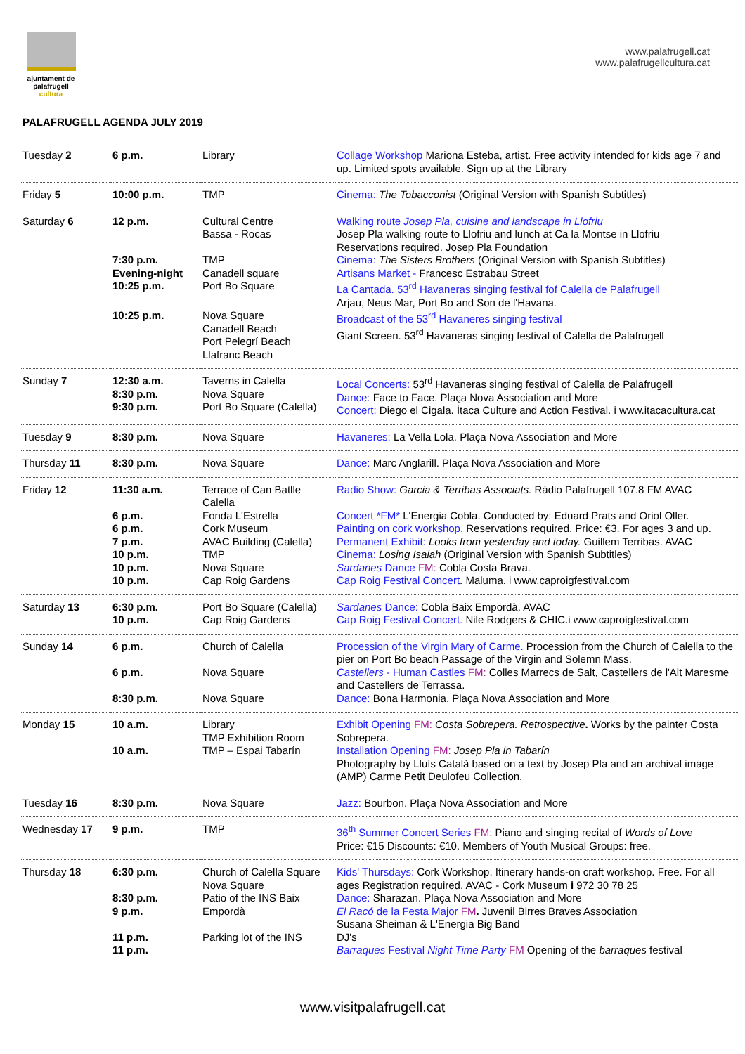ajuntament de
palafrugell
cultura
www.palafrugell.cat
www.palafrugellcultura.cat
PALAFRUGELL AGENDA JULY 2019
| Tuesday 2 | 6 p.m. | Library | Collage Workshop Mariona Esteba, artist. Free activity intended for kids age 7 and up. Limited spots available. Sign up at the Library |
| Friday 5 | 10:00 p.m. | TMP | Cinema: The Tobacconist (Original Version with Spanish Subtitles) |
| Saturday 6 | 12 p.m. | Cultural Centre Bassa - Rocas | Walking route Josep Pla, cuisine and landscape in Llofriu Josep Pla walking route to Llofriu and lunch at Ca la Montse in Llofriu Reservations required. Josep Pla Foundation |
| | 7:30 p.m. Evening-night 10:25 p.m. | TMP Canadell square Port Bo Square | Cinema: The Sisters Brothers (Original Version with Spanish Subtitles) Artisans Market - Francesc Estrabau Street La Cantada. 53<sup>rd</sup> Havaneras singing festival fof Calella de Palafrugell Arjau, Neus Mar, Port Bo and Son de l'Havana. |
| | 10:25 p.m. | Nova Square Canadell Beach Port Pelegrí Beach Llafranc Beach | Broadcast of the 53<sup>rd</sup> Havaneres singing festival Giant Screen. 53<sup>rd</sup> Havaneras singing festival of Calella de Palafrugell |
| Sunday 7 | 12:30 a.m. 8:30 p.m. 9:30 p.m. | Taverns in Calella Nova Square Port Bo Square (Calella) | Local Concerts: 53<sup>rd</sup> Havaneras singing festival of Calella de Palafrugell Dance: Face to Face. Plaça Nova Association and More Concert: Diego el Cigala. Ítaca Culture and Action Festival. i www.itacacultura.cat |
| Tuesday 9 | 8:30 p.m. | Nova Square | Havaneres: La Vella Lola. Plaça Nova Association and More |
| Thursday 11 | 8:30 p.m. | Nova Square | Dance: Marc Anglarill. Plaça Nova Association and More |
| Friday 12 | 11:30 a.m. | Terrace of Can Batlle Calella | Radio Show: Garcia & Terribas Associats. Ràdio Palafrugell 107.8 FM AVAC |
| | 6 p.m. 6 p.m. 7 p.m. 10 p.m. 10 p.m. 10 p.m. | Fonda L'Estrella Cork Museum AVAC Building (Calella) TMP Nova Square Cap Roig Gardens | Concert *FM* L'Energia Cobla. Conducted by: Eduard Prats and Oriol Oller. Painting on cork workshop. Reservations required. Price: €3. For ages 3 and up. Permanent Exhibit: Looks from yesterday and today. Guillem Terribas. AVAC Cinema: Losing Isaiah (Original Version with Spanish Subtitles) Sardanes Dance FM: Cobla Costa Brava. Cap Roig Festival Concert . Maluma. i www.caproigfestival.com |
| Saturday 13 | 6:30 p.m. 10 p.m. | Port Bo Square (Calella) Cap Roig Gardens | Sardanes Dance: Cobla Baix Empordà. AVAC Cap Roig Festival Concert. Nile Rodgers & CHIC.i www.caproigfestival.com |
| Sunday 14 | 6 p.m. 6 p.m. 8:30 p.m. | Church of Calella Nova Square Nova Square | Procession of the Virgin Mary of Carme. Procession from the Church of Calella to the pier on Port Bo beach Passage of the Virgin and Solemn Mass. Castellers - Human Castles FM: Colles Marrecs de Salt, Castellers de l'Alt Maresme and Castellers de Terrassa. Dance: Bona Harmonia. Plaça Nova Association and More |
| Monday 15 | 10 a.m. 10 a.m. | Library TMP Exhibition Room TMP – Espai Tabarín | Exhibit Opening FM: Costa Sobrepera. Retrospective . Works by the painter Costa Sobrepera. Installation Opening FM: Josep Pla in Tabarín Photography by Lluís Català based on a text by Josep Pla and an archival image (AMP) Carme Petit Deulofeu Collection. |
| Tuesday 16 | 8:30 p.m. | Nova Square | Jazz: Bourbon. Plaça Nova Association and More |
| Wednesday 17 | 9 p.m. | TMP | 36<sup>th</sup> Summer Concert Series FM: Piano and singing recital of Words of Love Price: €15 Discounts: €10. Members of Youth Musical Groups: free. |
| Thursday 18 | 6:30 p.m. 8:30 p.m. 9 p.m. 11 p.m. 11 p.m. | Church of Calella Square Nova Square Patio of the INS Baix Empordà Parking lot of the INS | Kids' Thursdays: Cork Workshop. Itinerary hands-on craft workshop. Free. For all ages Registration required. AVAC - Cork Museum i 972 30 78 25 Dance: Sharazan. Plaça Nova Association and More El Racó de la Festa Major FM . Juvenil Birres Braves Association Susana Sheiman & L'Energia Big Band DJ's Barraques Festival Night Time Party FM Opening of the barraques festival |
www.visitpalafrugell.cat